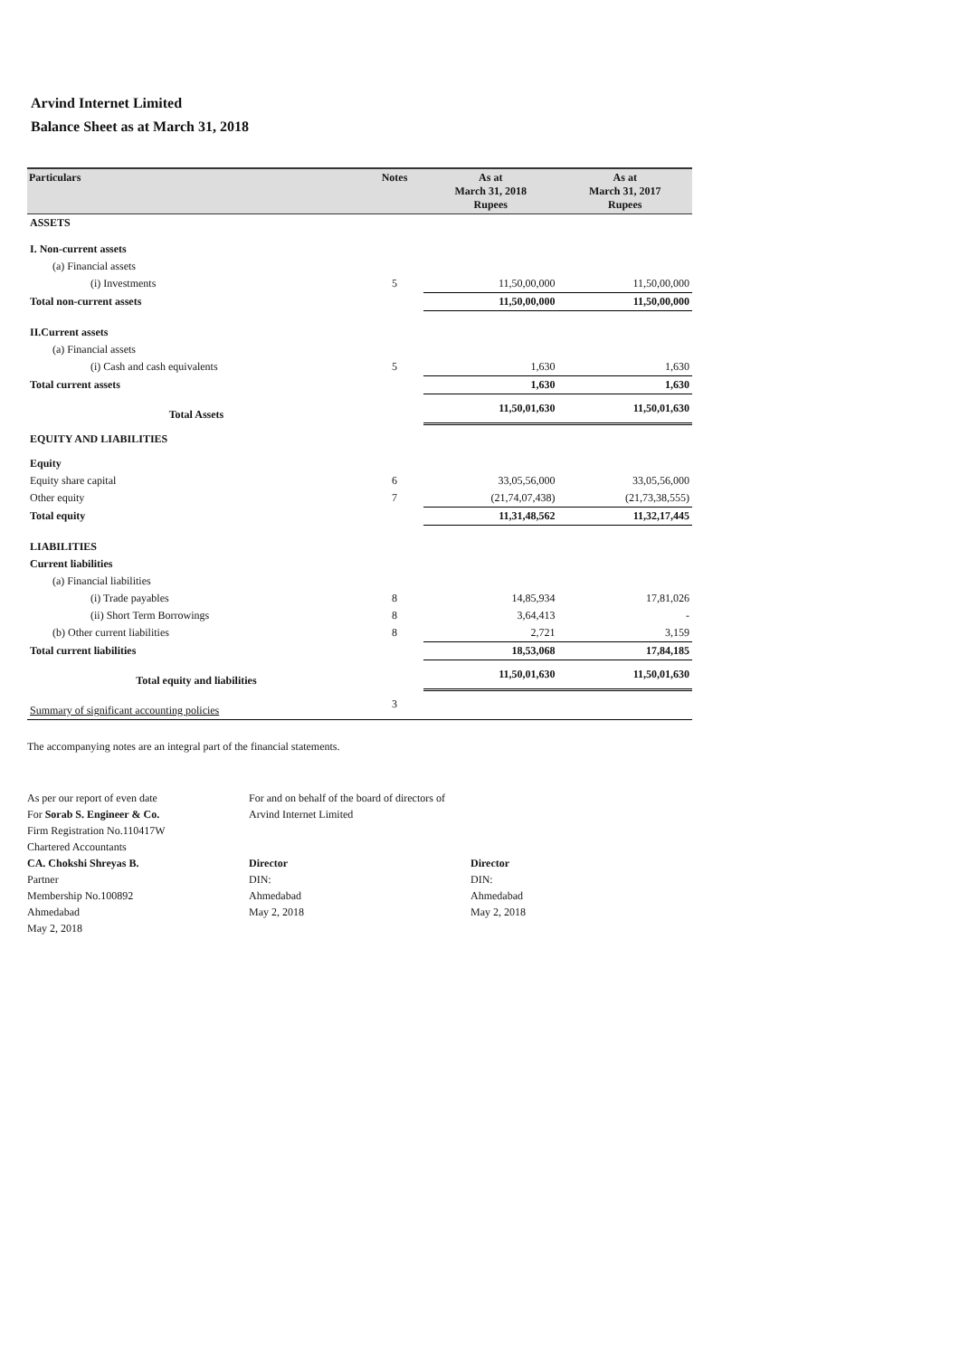Arvind Internet Limited
Balance Sheet as at March 31, 2018
| Particulars | Notes | As at March 31, 2018 Rupees | As at March 31, 2017 Rupees |
| --- | --- | --- | --- |
| ASSETS | | | |
| I. Non-current assets | | | |
| (a) Financial assets | | | |
| (i) Investments | 5 | 11,50,00,000 | 11,50,00,000 |
| Total non-current assets | | 11,50,00,000 | 11,50,00,000 |
| II.Current assets | | | |
| (a) Financial assets | | | |
| (i) Cash and cash equivalents | 5 | 1,630 | 1,630 |
| Total current assets | | 1,630 | 1,630 |
| Total Assets | | 11,50,01,630 | 11,50,01,630 |
| EQUITY AND LIABILITIES | | | |
| Equity | | | |
| Equity share capital | 6 | 33,05,56,000 | 33,05,56,000 |
| Other equity | 7 | (21,74,07,438) | (21,73,38,555) |
| Total equity | | 11,31,48,562 | 11,32,17,445 |
| LIABILITIES | | | |
| Current liabilities | | | |
| (a) Financial liabilities | | | |
| (i) Trade payables | 8 | 14,85,934 | 17,81,026 |
| (ii) Short Term Borrowings | 8 | 3,64,413 | - |
| (b) Other current liabilities | 8 | 2,721 | 3,159 |
| Total current liabilities | | 18,53,068 | 17,84,185 |
| Total equity and liabilities | | 11,50,01,630 | 11,50,01,630 |
| Summary of significant accounting policies | 3 | | |
The accompanying notes are an integral part of the financial statements.
As per our report of even date
For Sorab S. Engineer & Co.
Firm Registration No.110417W
Chartered Accountants
CA. Chokshi Shreyas B.
Partner
Membership No.100892
Ahmedabad
May 2, 2018
For and on behalf of the board of directors of
Arvind Internet Limited
Director
DIN:
Ahmedabad
May 2, 2018
Director
DIN:
Ahmedabad
May 2, 2018